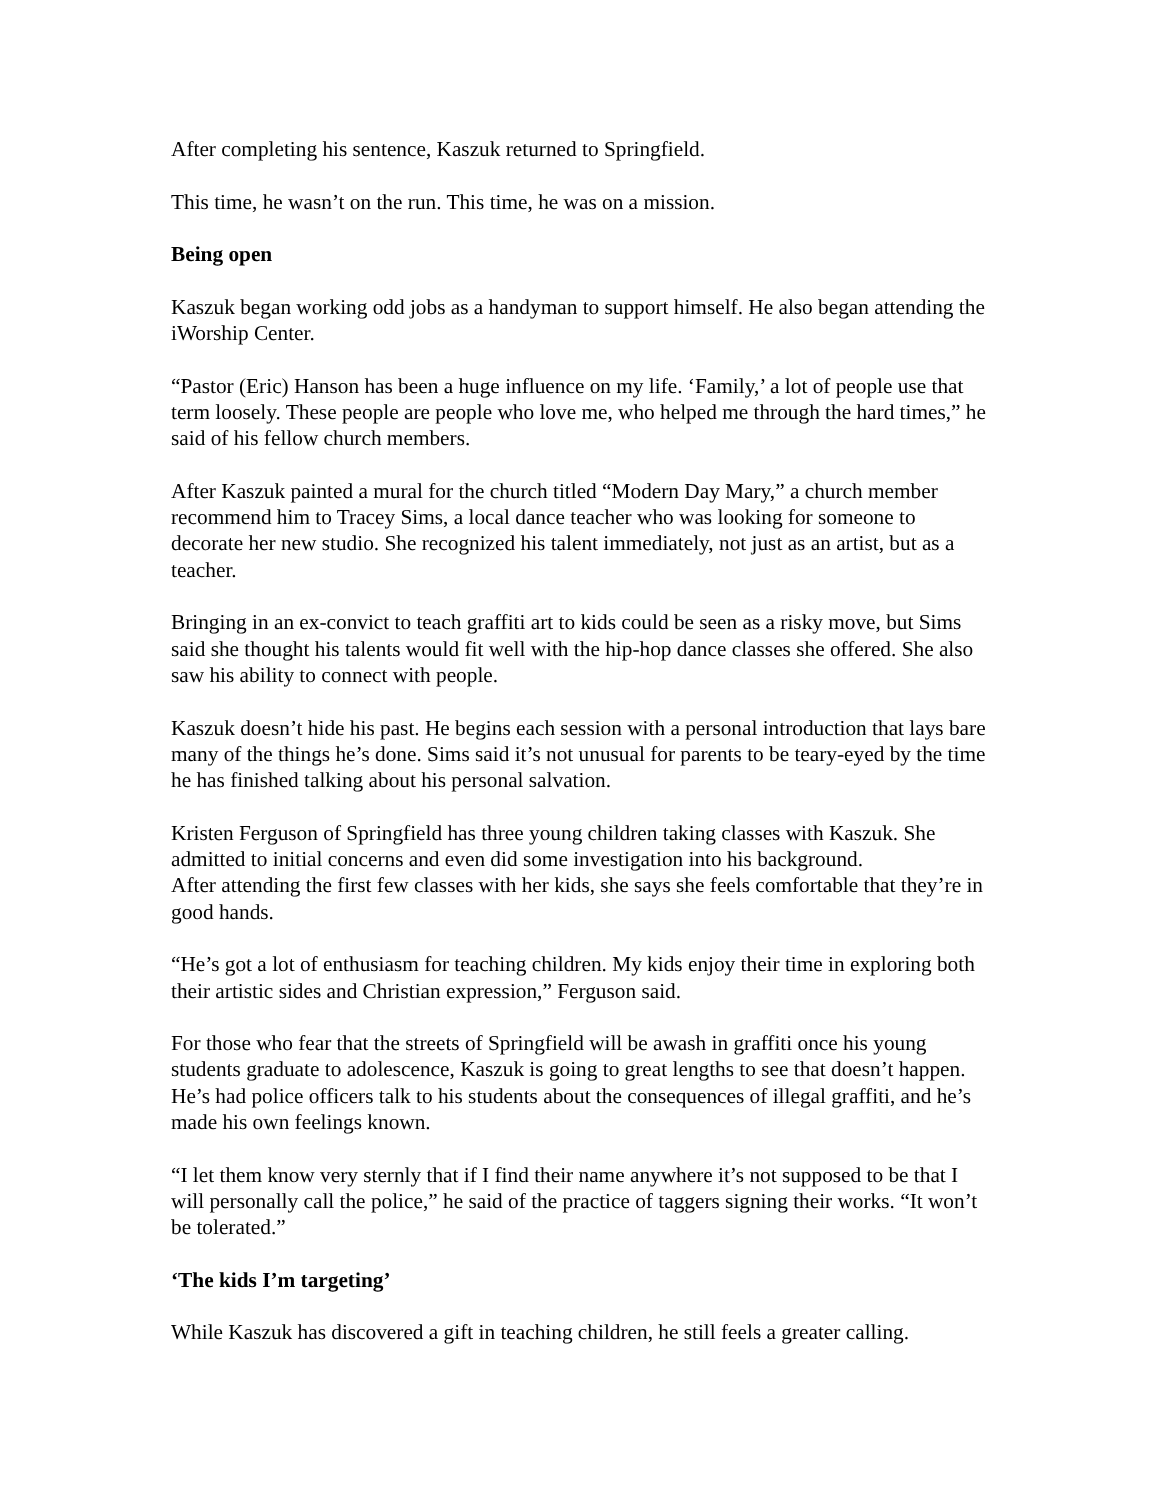After completing his sentence, Kaszuk returned to Springfield.
This time, he wasn’t on the run. This time, he was on a mission.
Being open
Kaszuk began working odd jobs as a handyman to support himself. He also began attending the iWorship Center.
“Pastor (Eric) Hanson has been a huge influence on my life. ‘Family,’ a lot of people use that term loosely. These people are people who love me, who helped me through the hard times,” he said of his fellow church members.
After Kaszuk painted a mural for the church titled “Modern Day Mary,” a church member recommend him to Tracey Sims, a local dance teacher who was looking for someone to decorate her new studio. She recognized his talent immediately, not just as an artist, but as a teacher.
Bringing in an ex-convict to teach graffiti art to kids could be seen as a risky move, but Sims said she thought his talents would fit well with the hip-hop dance classes she offered. She also saw his ability to connect with people.
Kaszuk doesn’t hide his past. He begins each session with a personal introduction that lays bare many of the things he’s done. Sims said it’s not unusual for parents to be teary-eyed by the time he has finished talking about his personal salvation.
Kristen Ferguson of Springfield has three young children taking classes with Kaszuk. She admitted to initial concerns and even did some investigation into his background.
After attending the first few classes with her kids, she says she feels comfortable that they’re in good hands.
“He’s got a lot of enthusiasm for teaching children. My kids enjoy their time in exploring both their artistic sides and Christian expression,” Ferguson said.
For those who fear that the streets of Springfield will be awash in graffiti once his young students graduate to adolescence, Kaszuk is going to great lengths to see that doesn’t happen. He’s had police officers talk to his students about the consequences of illegal graffiti, and he’s made his own feelings known.
“I let them know very sternly that if I find their name anywhere it’s not supposed to be that I will personally call the police,” he said of the practice of taggers signing their works. “It won’t be tolerated.”
‘The kids I’m targeting’
While Kaszuk has discovered a gift in teaching children, he still feels a greater calling.